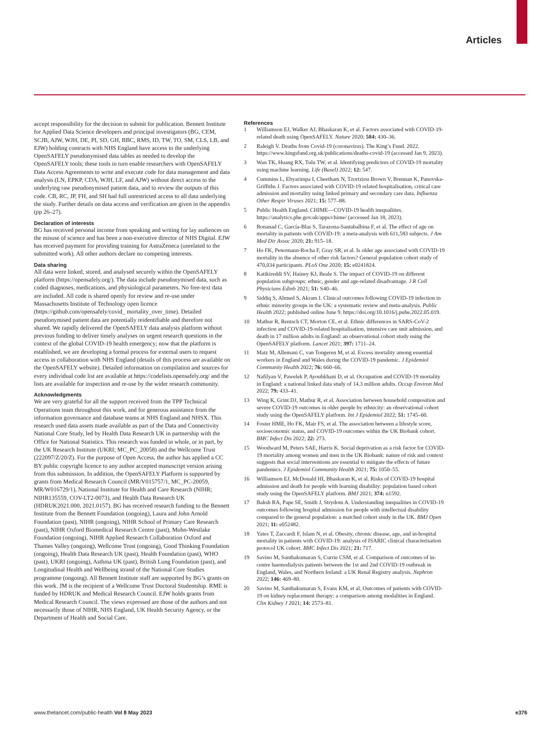Articles
accept responsibility for the decision to submit for publication. Bennett Institute for Applied Data Science developers and principal investigators (BG, CEM, SCJB, AJW, WJH, DE, PI, SD, GH, BBC, RMS, ID, TW, TO, SM, CLS, LB, and EJW) holding contracts with NHS England have access to the underlying OpenSAFELY pseudonymised data tables as needed to develop the OpenSAFELY tools; these tools in turn enable researchers with OpenSAFELY Data Access Agreements to write and execute code for data management and data analysis (LN, EPKP, CDA, WJH, LF, and AJW) without direct access to the underlying raw pseudonymised patient data, and to review the outputs of this code. CB, RC, JP, FH, and SH had full unrestricted access to all data underlying the study. Further details on data access and verification are given in the appendix (pp 26–27).
Declaration of interests
BG has received personal income from speaking and writing for lay audiences on the misuse of science and has been a non-executive director of NHS Digital. EJW has received payment for providing training for AstraZeneca (unrelated to the submitted work). All other authors declare no competing interests.
Data sharing
All data were linked, stored, and analysed securely within the OpenSAFELY platform (https://opensafely.org/). The data include pseudonymised data, such as coded diagnoses, medications, and physiological parameters. No free-text data are included. All code is shared openly for review and re-use under Massachusetts Institute of Technology open licence (https://github.com/opensafely/covid_ mortality_over_time). Detailed pseudonymised patient data are potentially reidentifiable and therefore not shared. We rapidly delivered the OpenSAFELY data analysis platform without previous funding to deliver timely analyses on urgent research questions in the context of the global COVID-19 health emergency; now that the platform is established, we are developing a formal process for external users to request access in collaboration with NHS England (details of this process are available on the OpenSAFELY website). Detailed information on compilation and sources for every individual code list are available at https://codelists.opensafely.org/ and the lists are available for inspection and re-use by the wider research community.
Acknowledgments
We are very grateful for all the support received from the TPP Technical Operations team throughout this work, and for generous assistance from the information governance and database teams at NHS England and NHSX. This research used data assets made available as part of the Data and Connectivity National Core Study, led by Health Data Research UK in partnership with the Office for National Statistics. This research was funded in whole, or in part, by the UK Research Institute (UKRI; MC_PC_20058) and the Wellcome Trust (222097/Z/20/Z). For the purpose of Open Access, the author has applied a CC BY public copyright licence to any author accepted manuscript version arising from this submission. In addition, the OpenSAFELY Platform is supported by grants from Medical Research Council (MR/V015757/1, MC_PC-20059, MR/W016729/1), National Institute for Health and Care Research (NIHR; NIHR135559, COV-LT2-0073), and Health Data Research UK (HDRUK2021.000, 2021.0157). BG has received research funding to the Bennett Institute from the Bennett Foundation (ongoing), Laura and John Arnold Foundation (past), NIHR (ongoing), NIHR School of Primary Care Research (past), NIHR Oxford Biomedical Research Centre (past), Mohn-Westlake Foundation (ongoing), NIHR Applied Research Collaboration Oxford and Thames Valley (ongoing), Wellcome Trust (ongoing), Good Thinking Foundation (ongoing), Health Data Research UK (past), Health Foundation (past), WHO (past), UKRI (ongoing), Asthma UK (past), British Lung Foundation (past), and Longitudinal Health and Wellbeing strand of the National Core Studies programme (ongoing). All Bennett Institute staff are supported by BG’s grants on this work. JM is the recipient of a Wellcome Trust Doctoral Studentship. RME is funded by HDRUK and Medical Research Council. EJW holds grants from Medical Research Council. The views expressed are those of the authors and not necessarily those of NIHR, NHS England, UK Health Security Agency, or the Department of Health and Social Care.
References
1 Williamson EJ, Walker AJ, Bhaskaran K, et al. Factors associated with COVID-19-related death using OpenSAFELY. Nature 2020; 584: 430–36.
2 Raleigh V. Deaths from Covid-19 (coronavirus). The King’s Fund. 2022. https://www.kingsfund.org.uk/publications/deaths-covid-19 (accessed Jan 9, 2023).
3 Wan TK, Huang RX, Tulu TW, et al. Identifying predictors of COVID-19 mortality using machine learning. Life (Basel) 2022; 12: 547.
4 Cummins L, Ebyarimpa I, Cheetham N, Tzortziou Brown V, Brennan K, Panovska-Griffiths J. Factors associated with COVID-19 related hospitalisation, critical care admission and mortality using linked primary and secondary care data. Influenza Other Respir Viruses 2021; 15: 577–88.
5 Public Health England. CHIME—COVID-19 health inequalities. https://analytics.phe.gov.uk/apps/chime/ (accessed Jan 18, 2023).
6 Bonanad C, García-Blas S, Tarazona-Santabalbina F, et al. The effect of age on mortality in patients with COVID-19: a meta-analysis with 611,583 subjects. J Am Med Dir Assoc 2020; 21: 915–18.
7 Ho FK, Petermann-Rocha F, Gray SR, et al. Is older age associated with COVID-19 mortality in the absence of other risk factors? General population cohort study of 470,034 participants. PLoS One 2020; 15: e0241824.
8 Katikireddi SV, Hainey KJ, Beale S. The impact of COVID-19 on different population subgroups: ethnic, gender and age-related disadvantage. J R Coll Physicians Edinb 2021; 51: S40–46.
9 Siddiq S, Ahmed S, Akram I. Clinical outcomes following COVID-19 infection in ethnic minority groups in the UK: a systematic review and meta-analysis. Public Health 2022; published online June 9. https://doi.org/10.1016/j.puhe.2022.05.019.
10 Mathur R, Rentsch CT, Morton CE, et al. Ethnic differences in SARS-CoV-2 infection and COVID-19-related hospitalisation, intensive care unit admission, and death in 17 million adults in England: an observational cohort study using the OpenSAFELY platform. Lancet 2021; 397: 1711–24.
11 Matz M, Allemani C, van Tongeren M, et al. Excess mortality among essential workers in England and Wales during the COVID-19 pandemic. J Epidemiol Community Health 2022; 76: 660–66.
12 Nafilyan V, Pawelek P, Ayoubkhani D, et al. Occupation and COVID-19 mortality in England: a national linked data study of 14.3 million adults. Occup Environ Med 2022; 79: 433–41.
13 Wing K, Grint DJ, Mathur R, et al. Association between household composition and severe COVID-19 outcomes in older people by ethnicity: an observational cohort study using the OpenSAFELY platform. Int J Epidemiol 2022; 51: 1745–60.
14 Foster HME, Ho FK, Mair FS, et al. The association between a lifestyle score, socioeconomic status, and COVID-19 outcomes within the UK Biobank cohort. BMC Infect Dis 2022; 22: 273.
15 Woodward M, Peters SAE, Harris K. Social deprivation as a risk factor for COVID-19 mortality among women and men in the UK Biobank: nature of risk and context suggests that social interventions are essential to mitigate the effects of future pandemics. J Epidemiol Community Health 2021; 75: 1050–55.
16 Williamson EJ, McDonald HI, Bhaskaran K, et al. Risks of COVID-19 hospital admission and death for people with learning disability: population based cohort study using the OpenSAFELY platform. BMJ 2021; 374: n1592.
17 Baksh RA, Pape SE, Smith J, Strydom A. Understanding inequalities in COVID-19 outcomes following hospital admission for people with intellectual disability compared to the general population: a matched cohort study in the UK. BMJ Open 2021; 11: e052482.
18 Yates T, Zaccardi F, Islam N, et al. Obesity, chronic disease, age, and in-hospital mortality in patients with COVID-19: analysis of ISARIC clinical characterisation protocol UK cohort. BMC Infect Dis 2021; 21: 717.
19 Savino M, Santhakumaran S, Currie CSM, et al. Comparison of outcomes of in-centre haemodialysis patients between the 1st and 2nd COVID-19 outbreak in England, Wales, and Northern Ireland: a UK Renal Registry analysis. Nephron 2022; 146: 469–80.
20 Savino M, Santhakumaran S, Evans KM, et al. Outcomes of patients with COVID-19 on kidney replacement therapy: a comparison among modalities in England. Clin Kidney J 2021; 14: 2573–81.
www.thelancet.com/public-health Vol 8 May 2023 e376